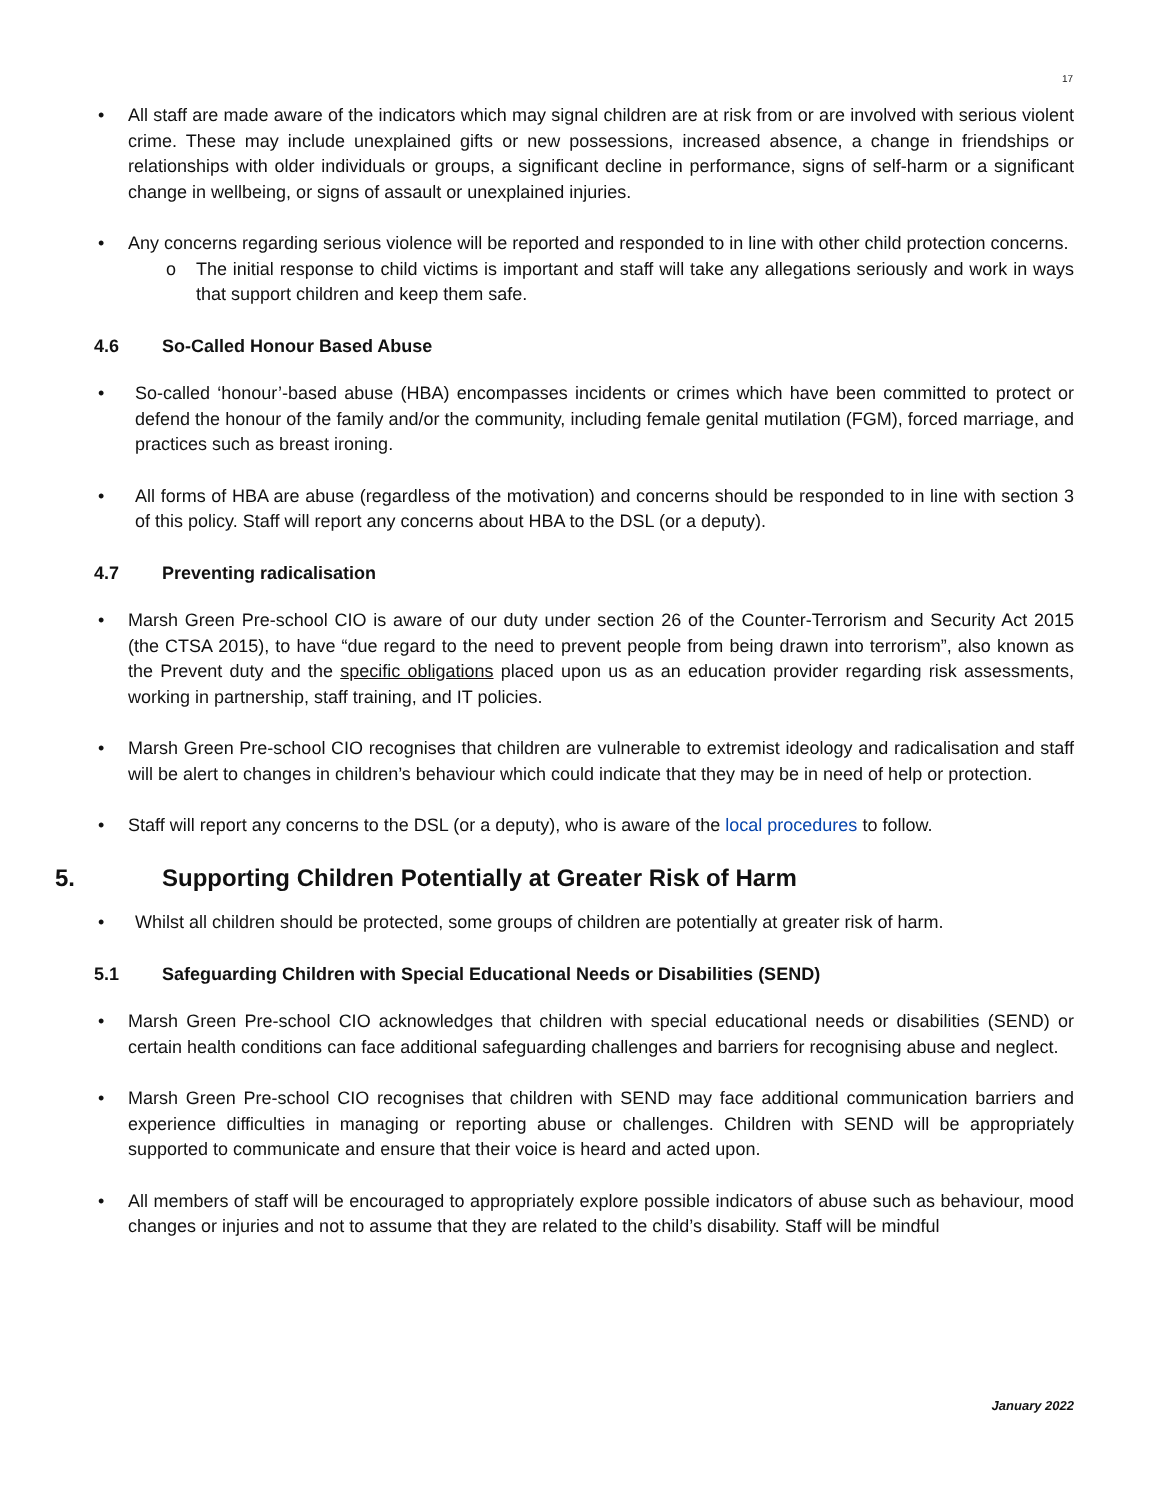17
• All staff are made aware of the indicators which may signal children are at risk from or are involved with serious violent crime. These may include unexplained gifts or new possessions, increased absence, a change in friendships or relationships with older individuals or groups, a significant decline in performance, signs of self-harm or a significant change in wellbeing, or signs of assault or unexplained injuries.
• Any concerns regarding serious violence will be reported and responded to in line with other child protection concerns.
o The initial response to child victims is important and staff will take any allegations seriously and work in ways that support children and keep them safe.
4.6 So-Called Honour Based Abuse
• So-called ‘honour’-based abuse (HBA) encompasses incidents or crimes which have been committed to protect or defend the honour of the family and/or the community, including female genital mutilation (FGM), forced marriage, and practices such as breast ironing.
• All forms of HBA are abuse (regardless of the motivation) and concerns should be responded to in line with section 3 of this policy. Staff will report any concerns about HBA to the DSL (or a deputy).
4.7 Preventing radicalisation
• Marsh Green Pre-school CIO is aware of our duty under section 26 of the Counter-Terrorism and Security Act 2015 (the CTSA 2015), to have “due regard to the need to prevent people from being drawn into terrorism”, also known as the Prevent duty and the specific obligations placed upon us as an education provider regarding risk assessments, working in partnership, staff training, and IT policies.
• Marsh Green Pre-school CIO recognises that children are vulnerable to extremist ideology and radicalisation and staff will be alert to changes in children’s behaviour which could indicate that they may be in need of help or protection.
• Staff will report any concerns to the DSL (or a deputy), who is aware of the local procedures to follow.
5. Supporting Children Potentially at Greater Risk of Harm
• Whilst all children should be protected, some groups of children are potentially at greater risk of harm.
5.1 Safeguarding Children with Special Educational Needs or Disabilities (SEND)
• Marsh Green Pre-school CIO acknowledges that children with special educational needs or disabilities (SEND) or certain health conditions can face additional safeguarding challenges and barriers for recognising abuse and neglect.
• Marsh Green Pre-school CIO recognises that children with SEND may face additional communication barriers and experience difficulties in managing or reporting abuse or challenges. Children with SEND will be appropriately supported to communicate and ensure that their voice is heard and acted upon.
• All members of staff will be encouraged to appropriately explore possible indicators of abuse such as behaviour, mood changes or injuries and not to assume that they are related to the child’s disability. Staff will be mindful
January 2022